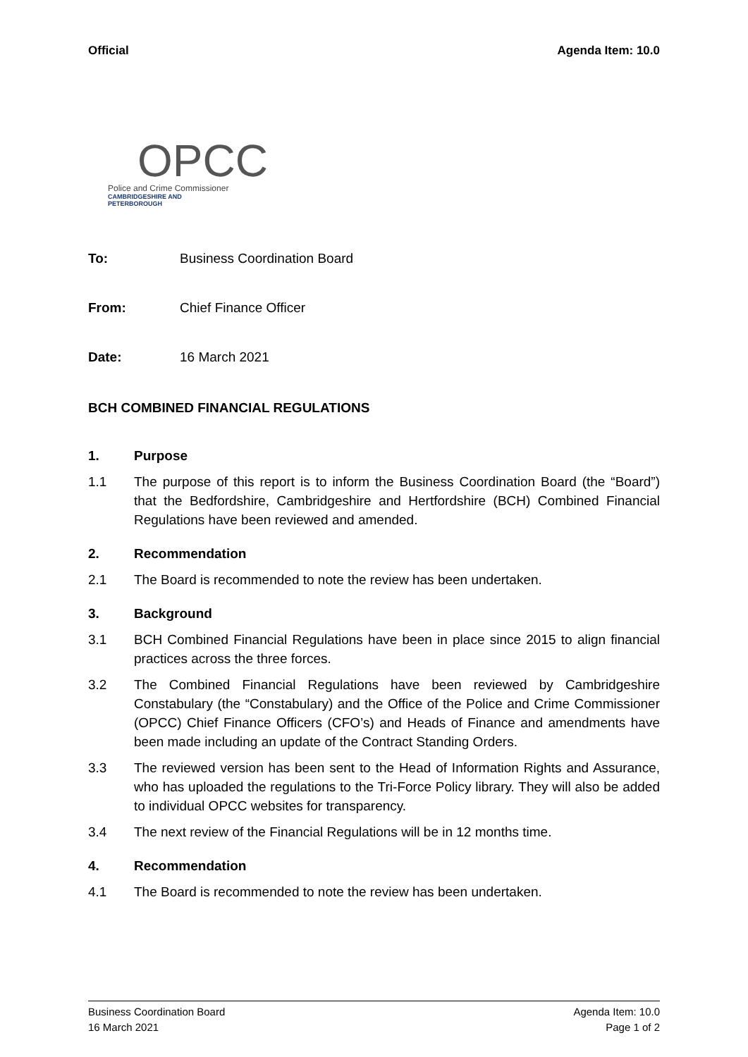Official Agenda Item: 10.0
OPCC
Police and Crime Commissioner
CAMBRIDGESHIRE AND PETERBOROUGH
To: Business Coordination Board
From: Chief Finance Officer
Date: 16 March 2021
BCH COMBINED FINANCIAL REGULATIONS
1. Purpose
1.1 The purpose of this report is to inform the Business Coordination Board (the “Board”) that the Bedfordshire, Cambridgeshire and Hertfordshire (BCH) Combined Financial Regulations have been reviewed and amended.
2. Recommendation
2.1 The Board is recommended to note the review has been undertaken.
3. Background
3.1 BCH Combined Financial Regulations have been in place since 2015 to align financial practices across the three forces.
3.2 The Combined Financial Regulations have been reviewed by Cambridgeshire Constabulary (the “Constabulary) and the Office of the Police and Crime Commissioner (OPCC) Chief Finance Officers (CFO’s) and Heads of Finance and amendments have been made including an update of the Contract Standing Orders.
3.3 The reviewed version has been sent to the Head of Information Rights and Assurance, who has uploaded the regulations to the Tri-Force Policy library. They will also be added to individual OPCC websites for transparency.
3.4 The next review of the Financial Regulations will be in 12 months time.
4. Recommendation
4.1 The Board is recommended to note the review has been undertaken.
Business Coordination Board
16 March 2021
Agenda Item: 10.0
Page 1 of 2